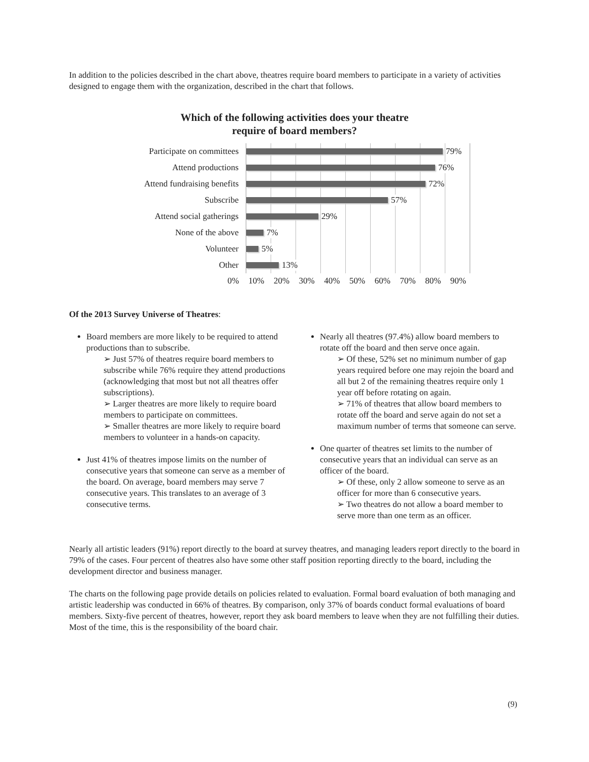In addition to the policies described in the chart above, theatres require board members to participate in a variety of activities designed to engage them with the organization, described in the chart that follows.
Which of the following activities does your theatre
require of board members?
Participate on committees
Attend productions
Attend fundraising benefits
Subscribe
Attend social gatherings
None of the above
Volunteer
Other
79%
76%
72%
57%
29%
7%
5%
13%
0% 10% 20% 30% 40% 50% 60% 70% 80% 90%
Of the 2013 Survey Universe of Theatres:
Board members are more likely to be required to attend productions than to subscribe.
➢ Just 57% of theatres require board members to subscribe while 76% require they attend productions (acknowledging that most but not all theatres offer subscriptions).
➢ Larger theatres are more likely to require board members to participate on committees.
➢ Smaller theatres are more likely to require board members to volunteer in a hands-on capacity.
Just 41% of theatres impose limits on the number of consecutive years that someone can serve as a member of the board. On average, board members may serve 7 consecutive years. This translates to an average of 3 consecutive terms.
Nearly all theatres (97.4%) allow board members to rotate off the board and then serve once again.
➢ Of these, 52% set no minimum number of gap years required before one may rejoin the board and all but 2 of the remaining theatres require only 1 year off before rotating on again.
➢ 71% of theatres that allow board members to rotate off the board and serve again do not set a maximum number of terms that someone can serve.
One quarter of theatres set limits to the number of consecutive years that an individual can serve as an officer of the board.
➢ Of these, only 2 allow someone to serve as an officer for more than 6 consecutive years.
➢ Two theatres do not allow a board member to serve more than one term as an officer.
Nearly all artistic leaders (91%) report directly to the board at survey theatres, and managing leaders report directly to the board in 79% of the cases. Four percent of theatres also have some other staff position reporting directly to the board, including the development director and business manager.
The charts on the following page provide details on policies related to evaluation. Formal board evaluation of both managing and artistic leadership was conducted in 66% of theatres. By comparison, only 37% of boards conduct formal evaluations of board members. Sixty-five percent of theatres, however, report they ask board members to leave when they are not fulfilling their duties. Most of the time, this is the responsibility of the board chair.
(9)